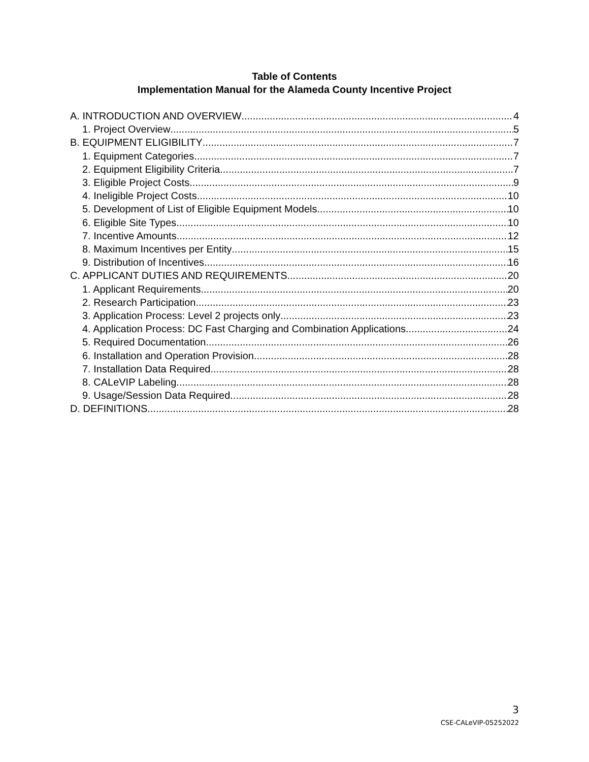Table of Contents
Implementation Manual for the Alameda County Incentive Project
A. INTRODUCTION AND OVERVIEW 4
1. Project Overview 5
B. EQUIPMENT ELIGIBILITY 7
1. Equipment Categories 7
2. Equipment Eligibility Criteria 7
3. Eligible Project Costs 9
4. Ineligible Project Costs 10
5. Development of List of Eligible Equipment Models 10
6. Eligible Site Types 10
7. Incentive Amounts 12
8. Maximum Incentives per Entity 15
9. Distribution of Incentives 16
C. APPLICANT DUTIES AND REQUIREMENTS 20
1. Applicant Requirements 20
2. Research Participation 23
3. Application Process: Level 2 projects only 23
4. Application Process: DC Fast Charging and Combination Applications 24
5. Required Documentation 26
6. Installation and Operation Provision 28
7. Installation Data Required 28
8. CALeVIP Labeling 28
9. Usage/Session Data Required 28
D. DEFINITIONS 28
3
CSE-CALeVIP-05252022